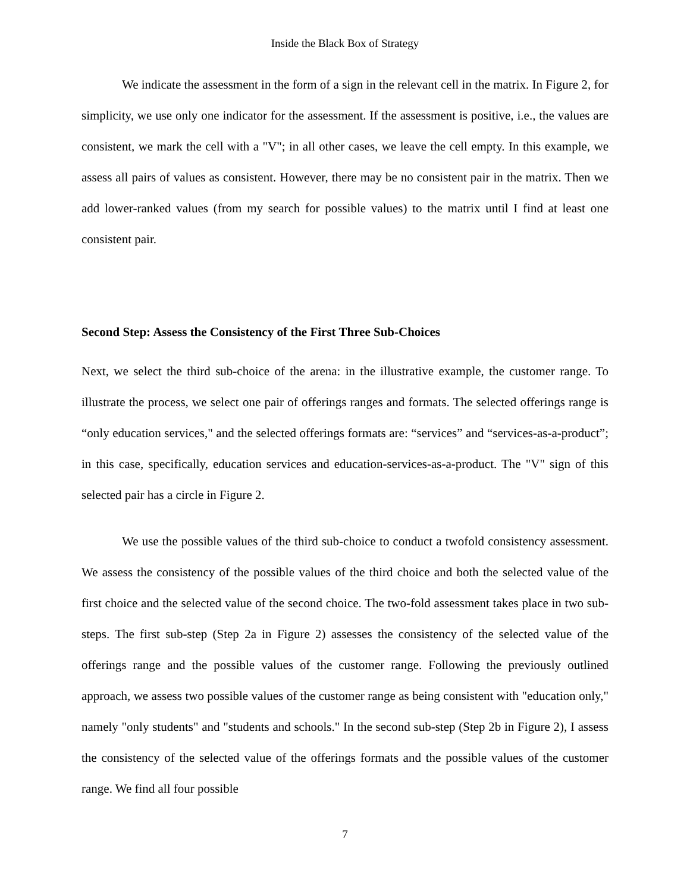Inside the Black Box of Strategy
We indicate the assessment in the form of a sign in the relevant cell in the matrix. In Figure 2, for simplicity, we use only one indicator for the assessment. If the assessment is positive, i.e., the values are consistent, we mark the cell with a "V"; in all other cases, we leave the cell empty. In this example, we assess all pairs of values as consistent. However, there may be no consistent pair in the matrix. Then we add lower-ranked values (from my search for possible values) to the matrix until I find at least one consistent pair.
Second Step: Assess the Consistency of the First Three Sub-Choices
Next, we select the third sub-choice of the arena: in the illustrative example, the customer range. To illustrate the process, we select one pair of offerings ranges and formats. The selected offerings range is “only education services," and the selected offerings formats are: “services” and “services-as-a-product”; in this case, specifically, education services and education-services-as-a-product. The "V" sign of this selected pair has a circle in Figure 2.
We use the possible values of the third sub-choice to conduct a twofold consistency assessment. We assess the consistency of the possible values of the third choice and both the selected value of the first choice and the selected value of the second choice. The two-fold assessment takes place in two sub-steps. The first sub-step (Step 2a in Figure 2) assesses the consistency of the selected value of the offerings range and the possible values of the customer range. Following the previously outlined approach, we assess two possible values of the customer range as being consistent with "education only," namely "only students" and "students and schools." In the second sub-step (Step 2b in Figure 2), I assess the consistency of the selected value of the offerings formats and the possible values of the customer range. We find all four possible
7